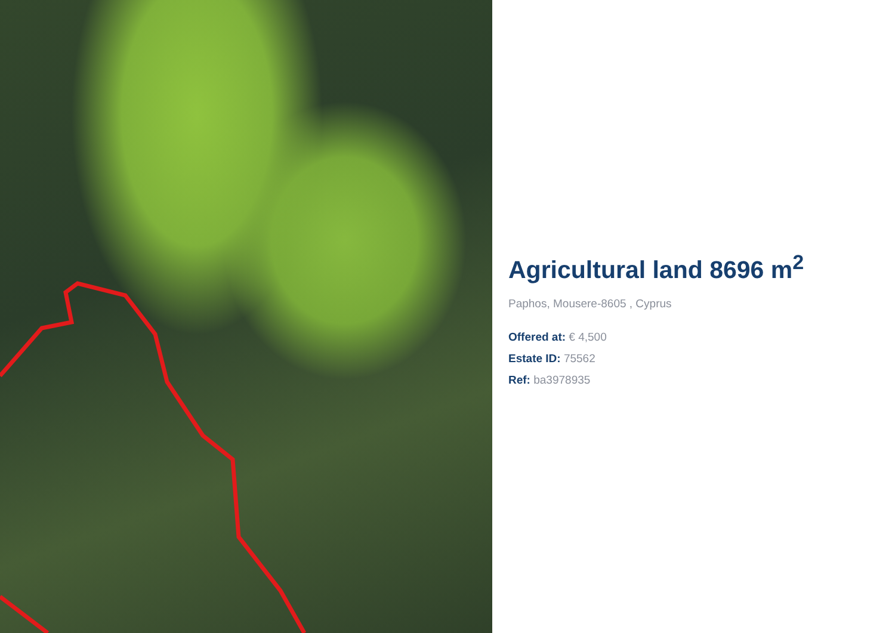Agricultural land 8696 m<sup>2</sup>
Paphos, Mousere-8605 , Cyprus
Offered at: € 4,500
Estate ID: 75562
Ref: ba3978935